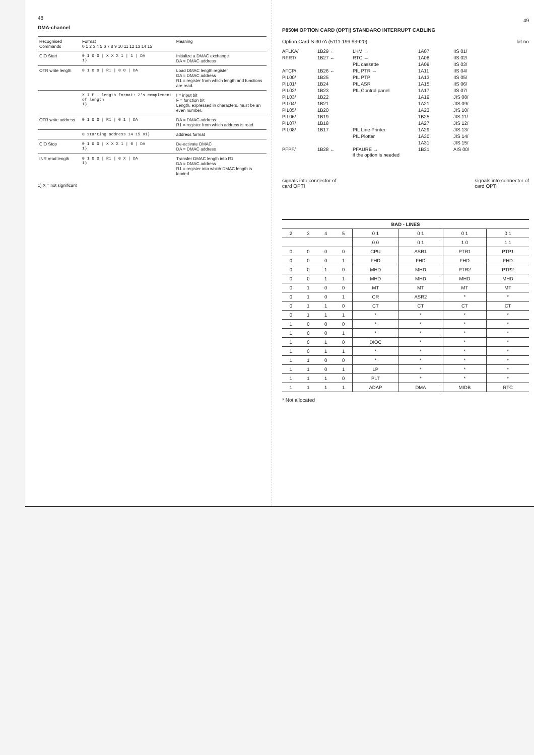48
DMA-channel
| Recognised Commands | Format 0 1 2 3 4 5 6 7 8 9 10 11 12 13 14 15 | Meaning |
| --- | --- | --- |
| CIO Start | 0 1 0 0 / X X X 1 / 1 / DA 1) | Initialize a DMAC exchange DA = DMAC address |
| OTR write length | 0 1 0 0 / R1 / 0 0 / DA | Load DMAC length register DA = DMAC address R1 = register from which length and functions are read. |
| | X I F / length format: 2's complement of length 1) | I = input bit F = function bit Length, expressed in characters, must be an even number. |
| OTR write address | 0 1 0 0 / R1 / 0 1 / DA | DA = DMAC address R1 = register from which address is read |
| | 0 starting address 14 15 X1) | address format |
| CIO Stop | 0 1 0 0 / X X X 1 / 0 / DA 1) | De-activate DMAC DA = DMAC address |
| INR read length | 0 1 0 0 / R1 / 0 X / DA 1) | Transfer DMAC length into R1 DA = DMAC address R1 = register into which DMAC length is loaded |
1) X = not significant
49
P850M OPTION CARD (OPTI) STANDARO INTERRUPT CABLING
Option Card S 307A (5111 199 93920) bit no
AFLKA/ 1B29 ← LKM → 1A07 IIS 01/ RFRT/ 1B27 ← RTC → 1A08 IIS 02/ PIL cassette 1A09 IIS 03/ AFCP/ 1B26 ← PIL PTR → 1A11 IIS 04/ PIL00/ 1B25 PIL PTP 1A13 IIS 05/ PIL01/ 1B24 PIL ASR 1A15 IIS 06/ PIL02/ 1B23 PIL Control panel 1A17 IIS 07/ PIL03/ 1B22 1A19 JIS 08/ PIL04/ 1B21 1A21 JIS 09/ PIL05/ 1B20 1A23 JIS 10/ PIL06/ 1B19 1B25 JIS 11/ PIL07/ 1B18 1A27 JIS 12/ PIL08/ 1B17 PIL Line Printer 1A29 JIS 13/ PIL Plotter 1A30 JIS 14/ 1A31 JIS 15/ PFPF/ 1B28 ← PFAURE →
if the option is needed 1B31 AIS 00/
signals into connector of
card OPTI signals into connector of
card OPTI
| BAD - LINES | | | | | | | |
| 2 | 3 | 4 | 5 | 0 1 | 0 1 | 0 1 | 0 1 |
| | | | | 0 0 | 0 1 | 1 0 | 1 1 |
| 0 | 0 | 0 | 0 | CPU | ASR1 | PTR1 | PTP1 |
| 0 | 0 | 0 | 1 | FHD | FHD | FHD | FHD |
| 0 | 0 | 1 | 0 | MHD | MHD | PTR2 | PTP2 |
| 0 | 0 | 1 | 1 | MHD | MHD | MHD | MHD |
| 0 | 1 | 0 | 0 | MT | MT | MT | MT |
| 0 | 1 | 0 | 1 | CR | ASR2 | * | * |
| 0 | 1 | 1 | 0 | CT | CT | CT | CT |
| 0 | 1 | 1 | 1 | * | * | * | * |
| 1 | 0 | 0 | 0 | * | * | * | * |
| 1 | 0 | 0 | 1 | * | * | * | * |
| 1 | 0 | 1 | 0 | DIOC | * | * | * |
| 1 | 0 | 1 | 1 | * | * | * | * |
| 1 | 1 | 0 | 0 | * | * | * | * |
| 1 | 1 | 0 | 1 | LP | * | * | * |
| 1 | 1 | 1 | 0 | PLT | * | * | * |
| 1 | 1 | 1 | 1 | ADAP | DMA | MIDB | RTC |
* Not allocated